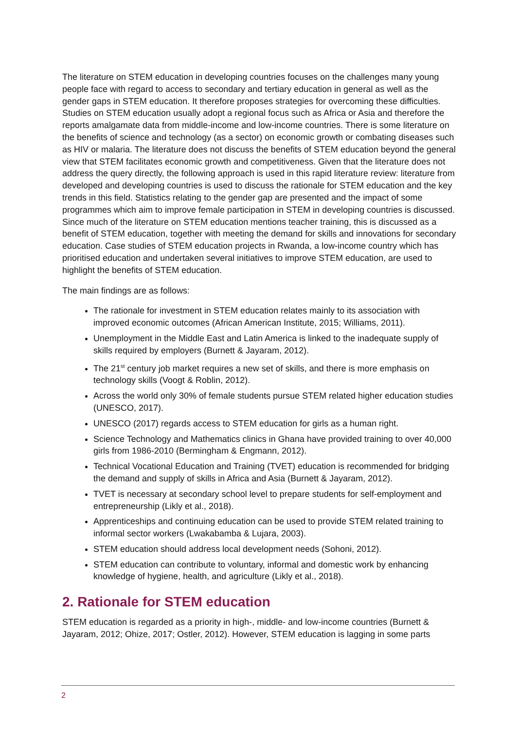The literature on STEM education in developing countries focuses on the challenges many young people face with regard to access to secondary and tertiary education in general as well as the gender gaps in STEM education. It therefore proposes strategies for overcoming these difficulties. Studies on STEM education usually adopt a regional focus such as Africa or Asia and therefore the reports amalgamate data from middle-income and low-income countries. There is some literature on the benefits of science and technology (as a sector) on economic growth or combating diseases such as HIV or malaria. The literature does not discuss the benefits of STEM education beyond the general view that STEM facilitates economic growth and competitiveness. Given that the literature does not address the query directly, the following approach is used in this rapid literature review: literature from developed and developing countries is used to discuss the rationale for STEM education and the key trends in this field. Statistics relating to the gender gap are presented and the impact of some programmes which aim to improve female participation in STEM in developing countries is discussed. Since much of the literature on STEM education mentions teacher training, this is discussed as a benefit of STEM education, together with meeting the demand for skills and innovations for secondary education. Case studies of STEM education projects in Rwanda, a low-income country which has prioritised education and undertaken several initiatives to improve STEM education, are used to highlight the benefits of STEM education.
The main findings are as follows:
The rationale for investment in STEM education relates mainly to its association with improved economic outcomes (African American Institute, 2015; Williams, 2011).
Unemployment in the Middle East and Latin America is linked to the inadequate supply of skills required by employers (Burnett & Jayaram, 2012).
The 21<sup>st</sup> century job market requires a new set of skills, and there is more emphasis on technology skills (Voogt & Roblin, 2012).
Across the world only 30% of female students pursue STEM related higher education studies (UNESCO, 2017).
UNESCO (2017) regards access to STEM education for girls as a human right.
Science Technology and Mathematics clinics in Ghana have provided training to over 40,000 girls from 1986-2010 (Bermingham & Engmann, 2012).
Technical Vocational Education and Training (TVET) education is recommended for bridging the demand and supply of skills in Africa and Asia (Burnett & Jayaram, 2012).
TVET is necessary at secondary school level to prepare students for self-employment and entrepreneurship (Likly et al., 2018).
Apprenticeships and continuing education can be used to provide STEM related training to informal sector workers (Lwakabamba & Lujara, 2003).
STEM education should address local development needs (Sohoni, 2012).
STEM education can contribute to voluntary, informal and domestic work by enhancing knowledge of hygiene, health, and agriculture (Likly et al., 2018).
2. Rationale for STEM education
STEM education is regarded as a priority in high-, middle- and low-income countries (Burnett & Jayaram, 2012; Ohize, 2017; Ostler, 2012). However, STEM education is lagging in some parts
2